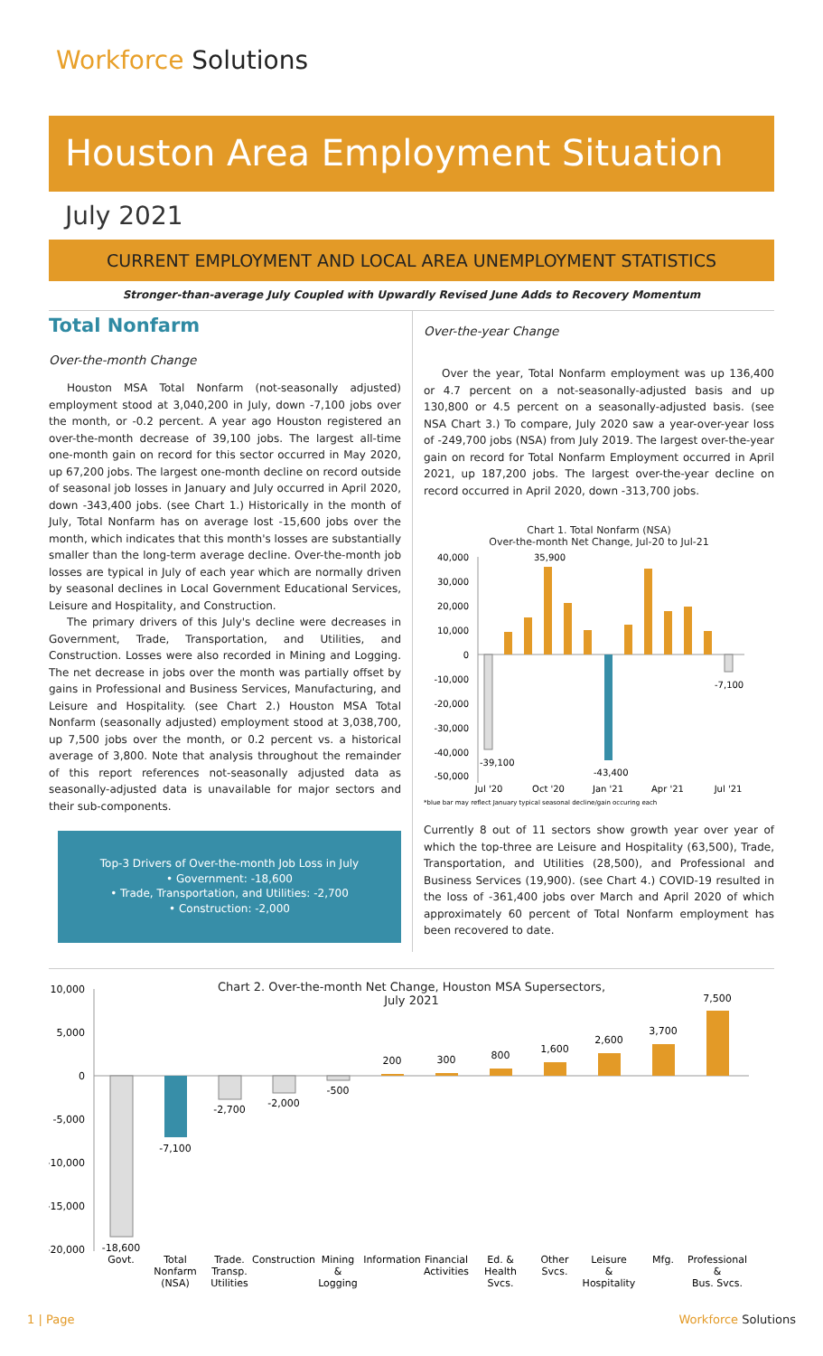Workforce Solutions
Houston Area Employment Situation
July 2021
CURRENT EMPLOYMENT AND LOCAL AREA UNEMPLOYMENT STATISTICS
Stronger-than-average July Coupled with Upwardly Revised June Adds to Recovery Momentum
Total Nonfarm
Over-the-month Change
Houston MSA Total Nonfarm (not-seasonally adjusted) employment stood at 3,040,200 in July, down -7,100 jobs over the month, or -0.2 percent. A year ago Houston registered an over-the-month decrease of 39,100 jobs. The largest all-time one-month gain on record for this sector occurred in May 2020, up 67,200 jobs. The largest one-month decline on record outside of seasonal job losses in January and July occurred in April 2020, down -343,400 jobs. (see Chart 1.) Historically in the month of July, Total Nonfarm has on average lost -15,600 jobs over the month, which indicates that this month's losses are substantially smaller than the long-term average decline. Over-the-month job losses are typical in July of each year which are normally driven by seasonal declines in Local Government Educational Services, Leisure and Hospitality, and Construction.
The primary drivers of this July's decline were decreases in Government, Trade, Transportation, and Utilities, and Construction. Losses were also recorded in Mining and Logging. The net decrease in jobs over the month was partially offset by gains in Professional and Business Services, Manufacturing, and Leisure and Hospitality. (see Chart 2.) Houston MSA Total Nonfarm (seasonally adjusted) employment stood at 3,038,700, up 7,500 jobs over the month, or 0.2 percent vs. a historical average of 3,800. Note that analysis throughout the remainder of this report references not-seasonally adjusted data as seasonally-adjusted data is unavailable for major sectors and their sub-components.
Top-3 Drivers of Over-the-month Job Loss in July
• Government: -18,600
• Trade, Transportation, and Utilities: -2,700
• Construction: -2,000
Over-the-year Change
Over the year, Total Nonfarm employment was up 136,400 or 4.7 percent on a not-seasonally-adjusted basis and up 130,800 or 4.5 percent on a seasonally-adjusted basis. (see NSA Chart 3.) To compare, July 2020 saw a year-over-year loss of -249,700 jobs (NSA) from July 2019. The largest over-the-year gain on record for Total Nonfarm Employment occurred in April 2021, up 187,200 jobs. The largest over-the-year decline on record occurred in April 2020, down -313,700 jobs.
Chart 1. Total Nonfarm (NSA)
Over-the-month Net Change, Jul-20 to Jul-21
40,000
30,000
20,000
10,000
0
-10,000
-20,000
-30,000
-40,000
-50,000
35,900
-39,100
-43,400
-7,100
Jul '20
Oct '20
Jan '21
Apr '21
Jul '21
*blue bar may reflect January typical seasonal decline/gain occuring each
Currently 8 out of 11 sectors show growth year over year of which the top-three are Leisure and Hospitality (63,500), Trade, Transportation, and Utilities (28,500), and Professional and Business Services (19,900). (see Chart 4.) COVID-19 resulted in the loss of -361,400 jobs over March and April 2020 of which approximately 60 percent of Total Nonfarm employment has been recovered to date.
Chart 2. Over-the-month Net Change, Houston MSA Supersectors,
July 2021
10,000
5,000
0
-5,000
-10,000
-15,000
-20,000
-18,600
-7,100
-2,700
-2,000
-500
200
300
800
1,600
2,600
3,700
7,500
Govt.
Total
Nonfarm
(NSA)
Trade.
Transp.
Utilities
Construction
Mining
&
Logging
Information
Financial
Activities
Ed. &
Health
Svcs.
Other
Svcs.
Leisure
&
Hospitality
Mfg.
Professional
&
Bus. Svcs.
1 | Page Workforce Solutions